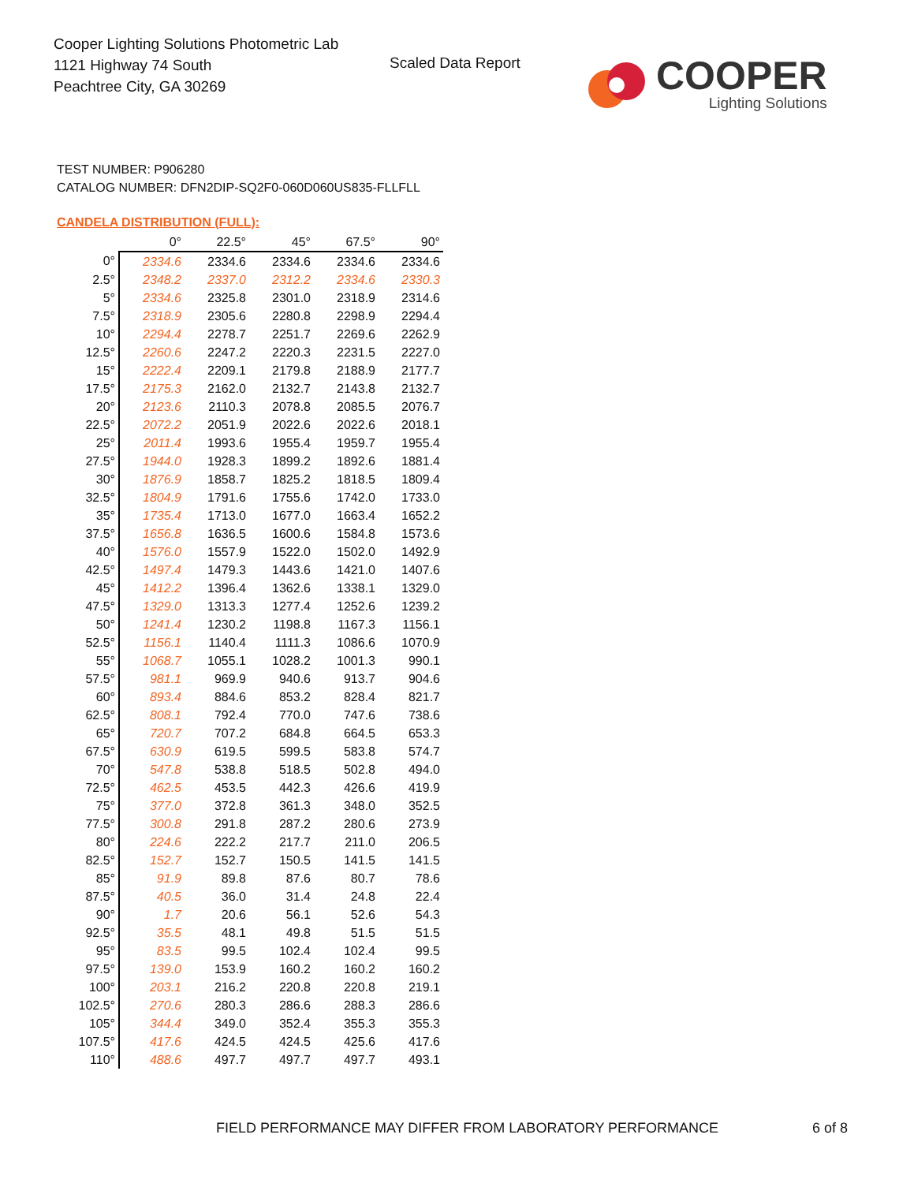Cooper Lighting Solutions Photometric Lab
1121 Highway 74 South
Peachtree City, GA 30269
Scaled Data Report
COOPER
Lighting Solutions
TEST NUMBER: P906280
CATALOG NUMBER: DFN2DIP-SQ2F0-060D060US835-FLLFLL
CANDELA DISTRIBUTION (FULL):
| | 0° | 22.5° | 45° | 67.5° | 90° |
| --- | --- | --- | --- | --- | --- |
| 0° | 2334.6 | 2334.6 | 2334.6 | 2334.6 | 2334.6 |
| 2.5° | 2348.2 | 2337.0 | 2312.2 | 2334.6 | 2330.3 |
| 5° | 2334.6 | 2325.8 | 2301.0 | 2318.9 | 2314.6 |
| 7.5° | 2318.9 | 2305.6 | 2280.8 | 2298.9 | 2294.4 |
| 10° | 2294.4 | 2278.7 | 2251.7 | 2269.6 | 2262.9 |
| 12.5° | 2260.6 | 2247.2 | 2220.3 | 2231.5 | 2227.0 |
| 15° | 2222.4 | 2209.1 | 2179.8 | 2188.9 | 2177.7 |
| 17.5° | 2175.3 | 2162.0 | 2132.7 | 2143.8 | 2132.7 |
| 20° | 2123.6 | 2110.3 | 2078.8 | 2085.5 | 2076.7 |
| 22.5° | 2072.2 | 2051.9 | 2022.6 | 2022.6 | 2018.1 |
| 25° | 2011.4 | 1993.6 | 1955.4 | 1959.7 | 1955.4 |
| 27.5° | 1944.0 | 1928.3 | 1899.2 | 1892.6 | 1881.4 |
| 30° | 1876.9 | 1858.7 | 1825.2 | 1818.5 | 1809.4 |
| 32.5° | 1804.9 | 1791.6 | 1755.6 | 1742.0 | 1733.0 |
| 35° | 1735.4 | 1713.0 | 1677.0 | 1663.4 | 1652.2 |
| 37.5° | 1656.8 | 1636.5 | 1600.6 | 1584.8 | 1573.6 |
| 40° | 1576.0 | 1557.9 | 1522.0 | 1502.0 | 1492.9 |
| 42.5° | 1497.4 | 1479.3 | 1443.6 | 1421.0 | 1407.6 |
| 45° | 1412.2 | 1396.4 | 1362.6 | 1338.1 | 1329.0 |
| 47.5° | 1329.0 | 1313.3 | 1277.4 | 1252.6 | 1239.2 |
| 50° | 1241.4 | 1230.2 | 1198.8 | 1167.3 | 1156.1 |
| 52.5° | 1156.1 | 1140.4 | 1111.3 | 1086.6 | 1070.9 |
| 55° | 1068.7 | 1055.1 | 1028.2 | 1001.3 | 990.1 |
| 57.5° | 981.1 | 969.9 | 940.6 | 913.7 | 904.6 |
| 60° | 893.4 | 884.6 | 853.2 | 828.4 | 821.7 |
| 62.5° | 808.1 | 792.4 | 770.0 | 747.6 | 738.6 |
| 65° | 720.7 | 707.2 | 684.8 | 664.5 | 653.3 |
| 67.5° | 630.9 | 619.5 | 599.5 | 583.8 | 574.7 |
| 70° | 547.8 | 538.8 | 518.5 | 502.8 | 494.0 |
| 72.5° | 462.5 | 453.5 | 442.3 | 426.6 | 419.9 |
| 75° | 377.0 | 372.8 | 361.3 | 348.0 | 352.5 |
| 77.5° | 300.8 | 291.8 | 287.2 | 280.6 | 273.9 |
| 80° | 224.6 | 222.2 | 217.7 | 211.0 | 206.5 |
| 82.5° | 152.7 | 152.7 | 150.5 | 141.5 | 141.5 |
| 85° | 91.9 | 89.8 | 87.6 | 80.7 | 78.6 |
| 87.5° | 40.5 | 36.0 | 31.4 | 24.8 | 22.4 |
| 90° | 1.7 | 20.6 | 56.1 | 52.6 | 54.3 |
| 92.5° | 35.5 | 48.1 | 49.8 | 51.5 | 51.5 |
| 95° | 83.5 | 99.5 | 102.4 | 102.4 | 99.5 |
| 97.5° | 139.0 | 153.9 | 160.2 | 160.2 | 160.2 |
| 100° | 203.1 | 216.2 | 220.8 | 220.8 | 219.1 |
| 102.5° | 270.6 | 280.3 | 286.6 | 288.3 | 286.6 |
| 105° | 344.4 | 349.0 | 352.4 | 355.3 | 355.3 |
| 107.5° | 417.6 | 424.5 | 424.5 | 425.6 | 417.6 |
| 110° | 488.6 | 497.7 | 497.7 | 497.7 | 493.1 |
FIELD PERFORMANCE MAY DIFFER FROM LABORATORY PERFORMANCE
6 of 8